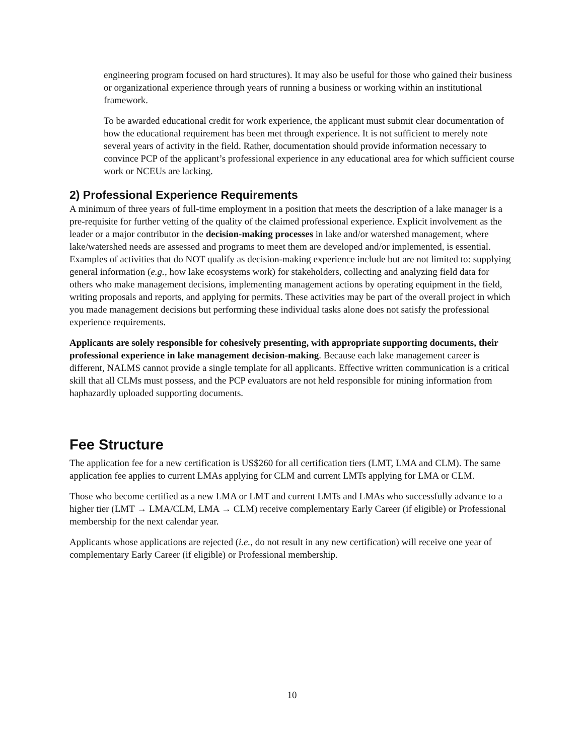engineering program focused on hard structures). It may also be useful for those who gained their business or organizational experience through years of running a business or working within an institutional framework.
To be awarded educational credit for work experience, the applicant must submit clear documentation of how the educational requirement has been met through experience. It is not sufficient to merely note several years of activity in the field. Rather, documentation should provide information necessary to convince PCP of the applicant’s professional experience in any educational area for which sufficient course work or NCEUs are lacking.
2) Professional Experience Requirements
A minimum of three years of full-time employment in a position that meets the description of a lake manager is a pre-requisite for further vetting of the quality of the claimed professional experience. Explicit involvement as the leader or a major contributor in the decision-making processes in lake and/or watershed management, where lake/watershed needs are assessed and programs to meet them are developed and/or implemented, is essential. Examples of activities that do NOT qualify as decision-making experience include but are not limited to: supplying general information (e.g., how lake ecosystems work) for stakeholders, collecting and analyzing field data for others who make management decisions, implementing management actions by operating equipment in the field, writing proposals and reports, and applying for permits. These activities may be part of the overall project in which you made management decisions but performing these individual tasks alone does not satisfy the professional experience requirements.
Applicants are solely responsible for cohesively presenting, with appropriate supporting documents, their professional experience in lake management decision-making. Because each lake management career is different, NALMS cannot provide a single template for all applicants. Effective written communication is a critical skill that all CLMs must possess, and the PCP evaluators are not held responsible for mining information from haphazardly uploaded supporting documents.
Fee Structure
The application fee for a new certification is US$260 for all certification tiers (LMT, LMA and CLM). The same application fee applies to current LMAs applying for CLM and current LMTs applying for LMA or CLM.
Those who become certified as a new LMA or LMT and current LMTs and LMAs who successfully advance to a higher tier (LMT → LMA/CLM, LMA → CLM) receive complementary Early Career (if eligible) or Professional membership for the next calendar year.
Applicants whose applications are rejected (i.e., do not result in any new certification) will receive one year of complementary Early Career (if eligible) or Professional membership.
10